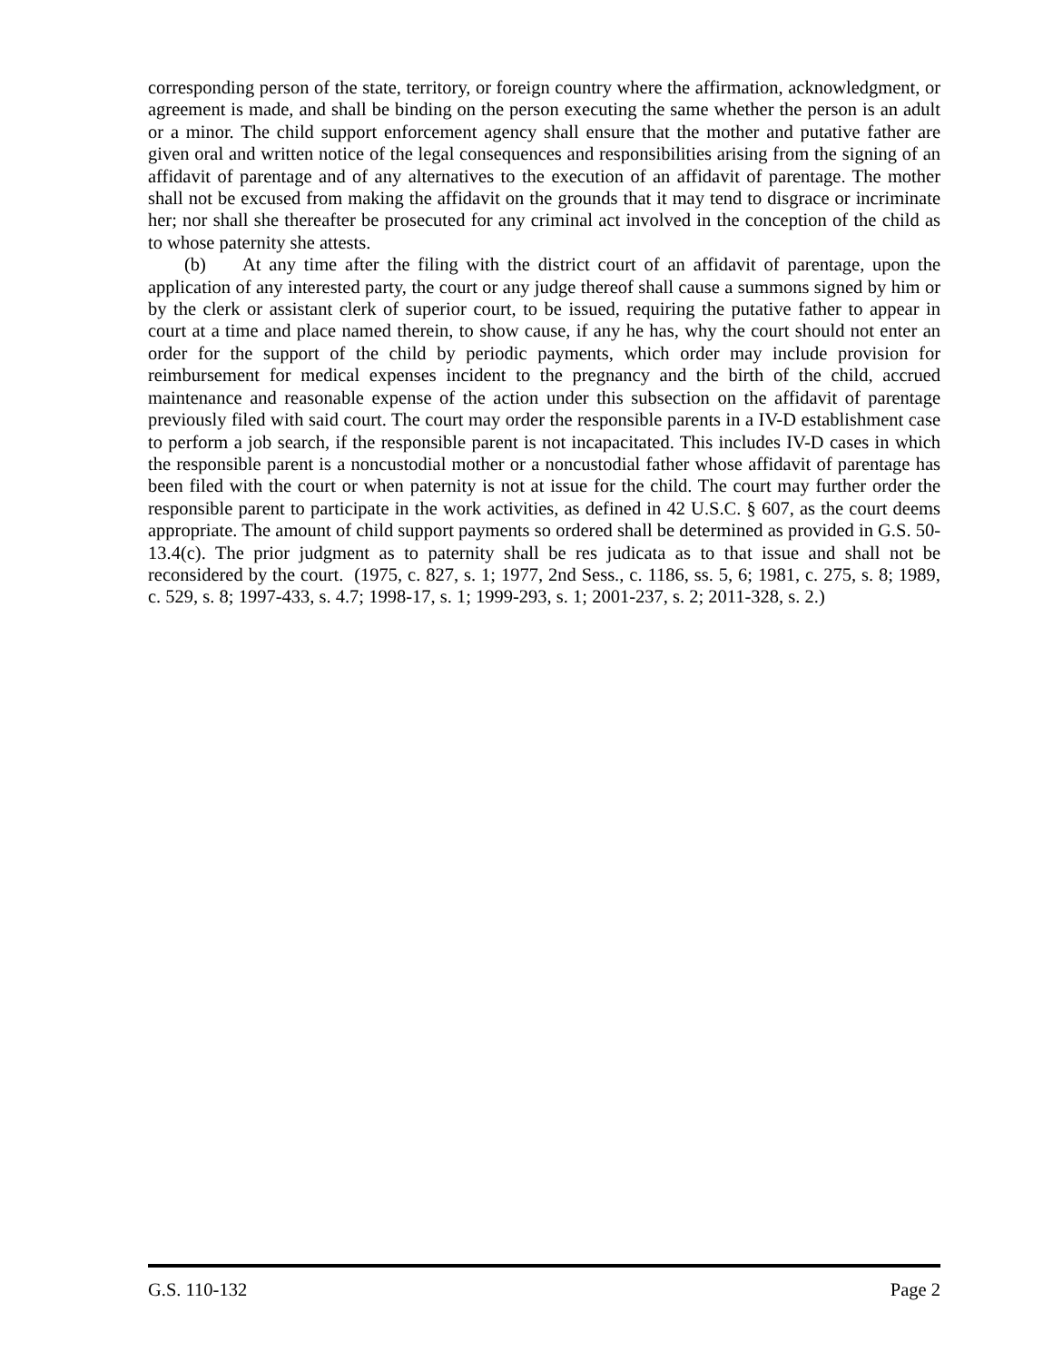corresponding person of the state, territory, or foreign country where the affirmation, acknowledgment, or agreement is made, and shall be binding on the person executing the same whether the person is an adult or a minor. The child support enforcement agency shall ensure that the mother and putative father are given oral and written notice of the legal consequences and responsibilities arising from the signing of an affidavit of parentage and of any alternatives to the execution of an affidavit of parentage. The mother shall not be excused from making the affidavit on the grounds that it may tend to disgrace or incriminate her; nor shall she thereafter be prosecuted for any criminal act involved in the conception of the child as to whose paternity she attests.
(b) At any time after the filing with the district court of an affidavit of parentage, upon the application of any interested party, the court or any judge thereof shall cause a summons signed by him or by the clerk or assistant clerk of superior court, to be issued, requiring the putative father to appear in court at a time and place named therein, to show cause, if any he has, why the court should not enter an order for the support of the child by periodic payments, which order may include provision for reimbursement for medical expenses incident to the pregnancy and the birth of the child, accrued maintenance and reasonable expense of the action under this subsection on the affidavit of parentage previously filed with said court. The court may order the responsible parents in a IV-D establishment case to perform a job search, if the responsible parent is not incapacitated. This includes IV-D cases in which the responsible parent is a noncustodial mother or a noncustodial father whose affidavit of parentage has been filed with the court or when paternity is not at issue for the child. The court may further order the responsible parent to participate in the work activities, as defined in 42 U.S.C. § 607, as the court deems appropriate. The amount of child support payments so ordered shall be determined as provided in G.S. 50-13.4(c). The prior judgment as to paternity shall be res judicata as to that issue and shall not be reconsidered by the court. (1975, c. 827, s. 1; 1977, 2nd Sess., c. 1186, ss. 5, 6; 1981, c. 275, s. 8; 1989, c. 529, s. 8; 1997-433, s. 4.7; 1998-17, s. 1; 1999-293, s. 1; 2001-237, s. 2; 2011-328, s. 2.)
G.S. 110-132 Page 2